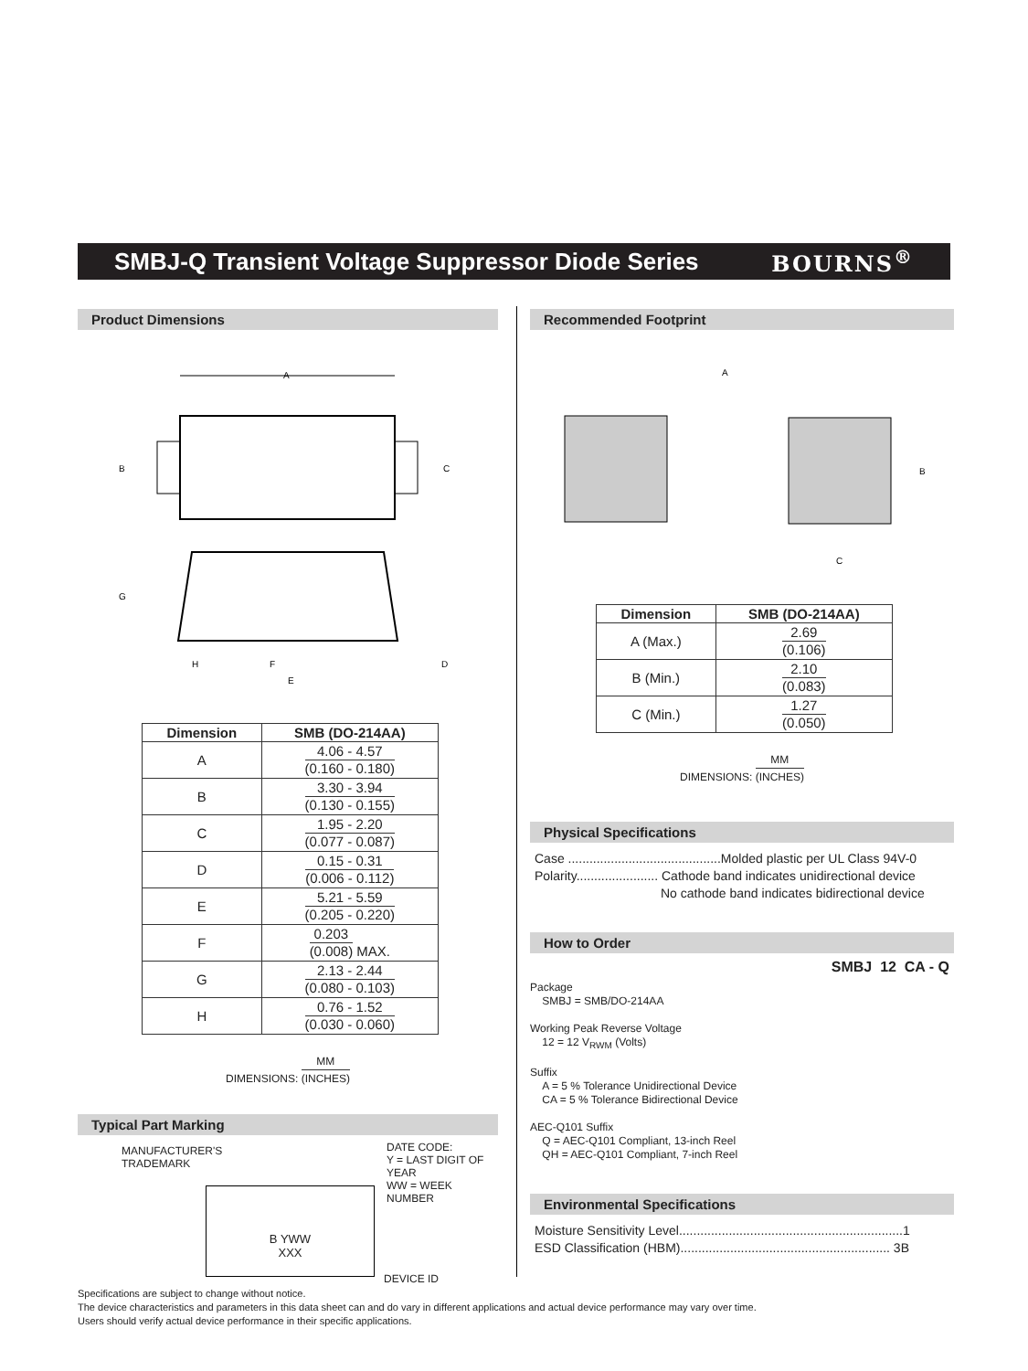SMBJ-Q Transient Voltage Suppressor Diode Series
BOURNS<sup>®</sup>
Product Dimensions
A
B
C
G
H
F
D
E
| Dimension | SMB (DO-214AA) |
| --- | --- |
| A | 4.06 - 4.57 (0.160 - 0.180) |
| B | 3.30 - 3.94 (0.130 - 0.155) |
| C | 1.95 - 2.20 (0.077 - 0.087) |
| D | 0.15 - 0.31 (0.006 - 0.112) |
| E | 5.21 - 5.59 (0.205 - 0.220) |
| F | 0.203 (0.008) MAX. |
| G | 2.13 - 2.44 (0.080 - 0.103) |
| H | 0.76 - 1.52 (0.030 - 0.060) |
DIMENSIONS: MM (INCHES)
Typical Part Marking
MANUFACTURER'S
TRADEMARK
B YWW
XXX
DATE CODE:
Y = LAST DIGIT OF YEAR
WW = WEEK NUMBER
DEVICE ID
Recommended Footprint
A
B
C
| Dimension | SMB (DO-214AA) |
| --- | --- |
| A (Max.) | 2.69 (0.106) |
| B (Min.) | 2.10 (0.083) |
| C (Min.) | 1.27 (0.050) |
DIMENSIONS: MM (INCHES)
Physical Specifications
Case ...........................................Molded plastic per UL Class 94V-0
Polarity....................... Cathode band indicates unidirectional device
No cathode band indicates bidirectional device
How to Order
SMBJ 12 CA - Q
Package
SMBJ = SMB/DO-214AA
Working Peak Reverse Voltage
12 = 12 V<sub>RWM</sub> (Volts)
Suffix
A = 5 % Tolerance Unidirectional Device
CA = 5 % Tolerance Bidirectional Device
AEC-Q101 Suffix
Q = AEC-Q101 Compliant, 13-inch Reel
QH = AEC-Q101 Compliant, 7-inch Reel
Environmental Specifications
Moisture Sensitivity Level...............................................................1
ESD Classification (HBM)........................................................... 3B
Specifications are subject to change without notice.
The device characteristics and parameters in this data sheet can and do vary in different applications and actual device performance may vary over time.
Users should verify actual device performance in their specific applications.